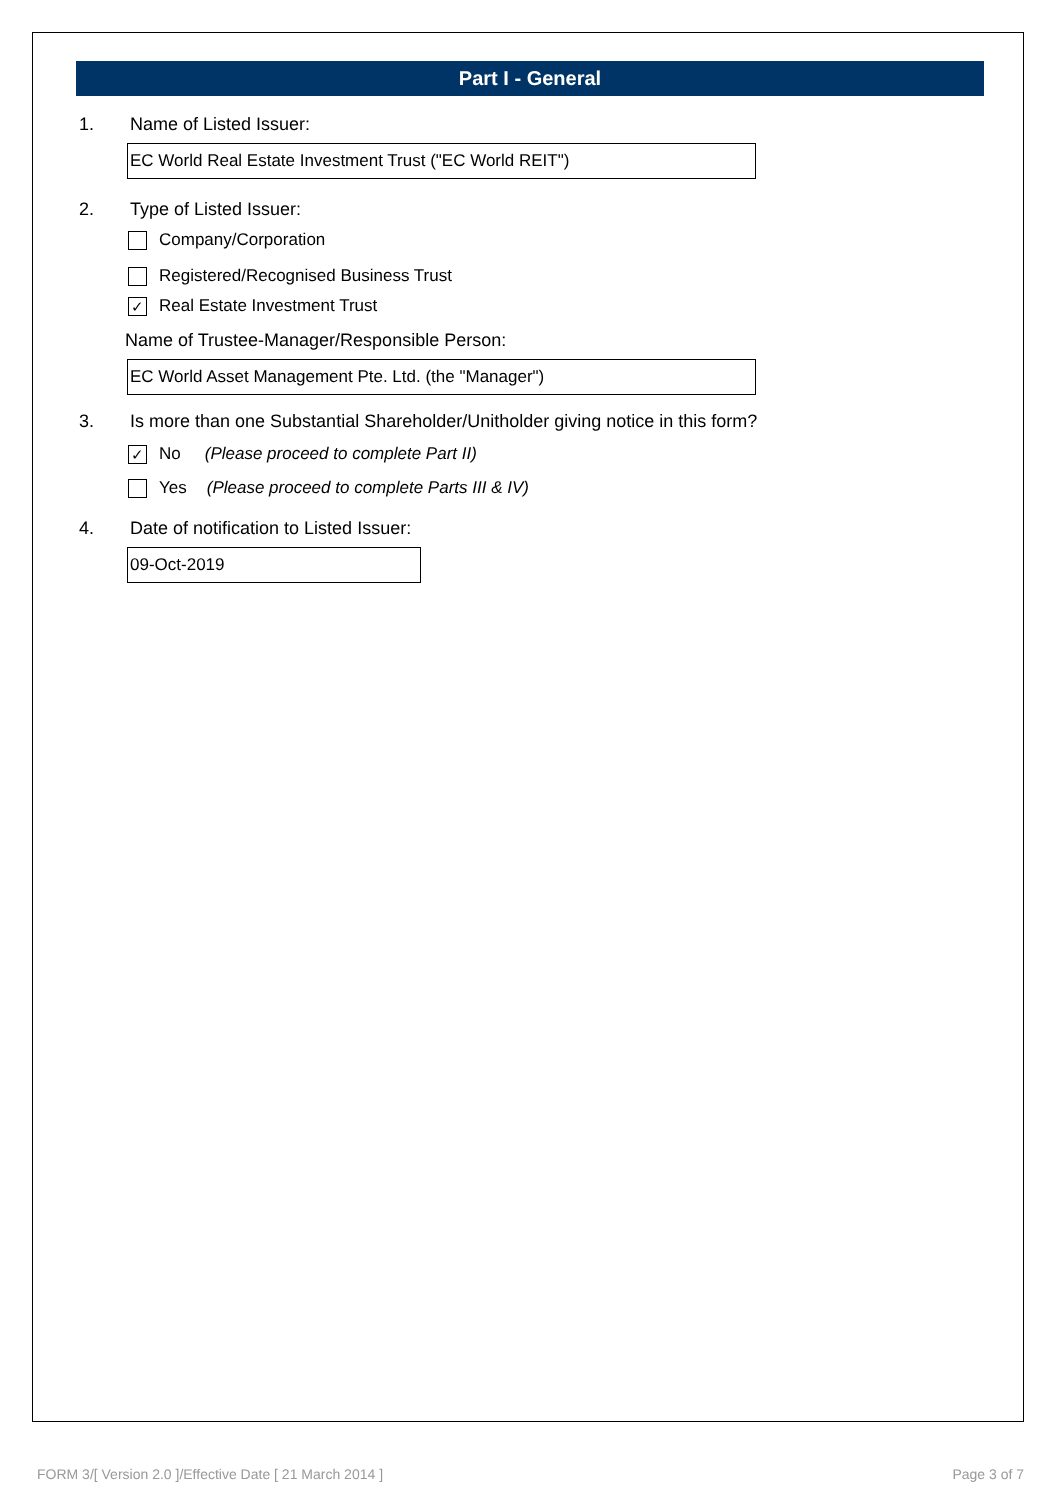Part I - General
1. Name of Listed Issuer:
EC World Real Estate Investment Trust ("EC World REIT")
2. Type of Listed Issuer:
Company/Corporation
Registered/Recognised Business Trust
✓ Real Estate Investment Trust
Name of Trustee-Manager/Responsible Person:
EC World Asset Management Pte. Ltd. (the "Manager")
3. Is more than one Substantial Shareholder/Unitholder giving notice in this form?
✓ No (Please proceed to complete Part II)
Yes (Please proceed to complete Parts III & IV)
4. Date of notification to Listed Issuer:
09-Oct-2019
FORM 3/[ Version 2.0 ]/Effective Date [ 21 March 2014 ] Page 3 of 7